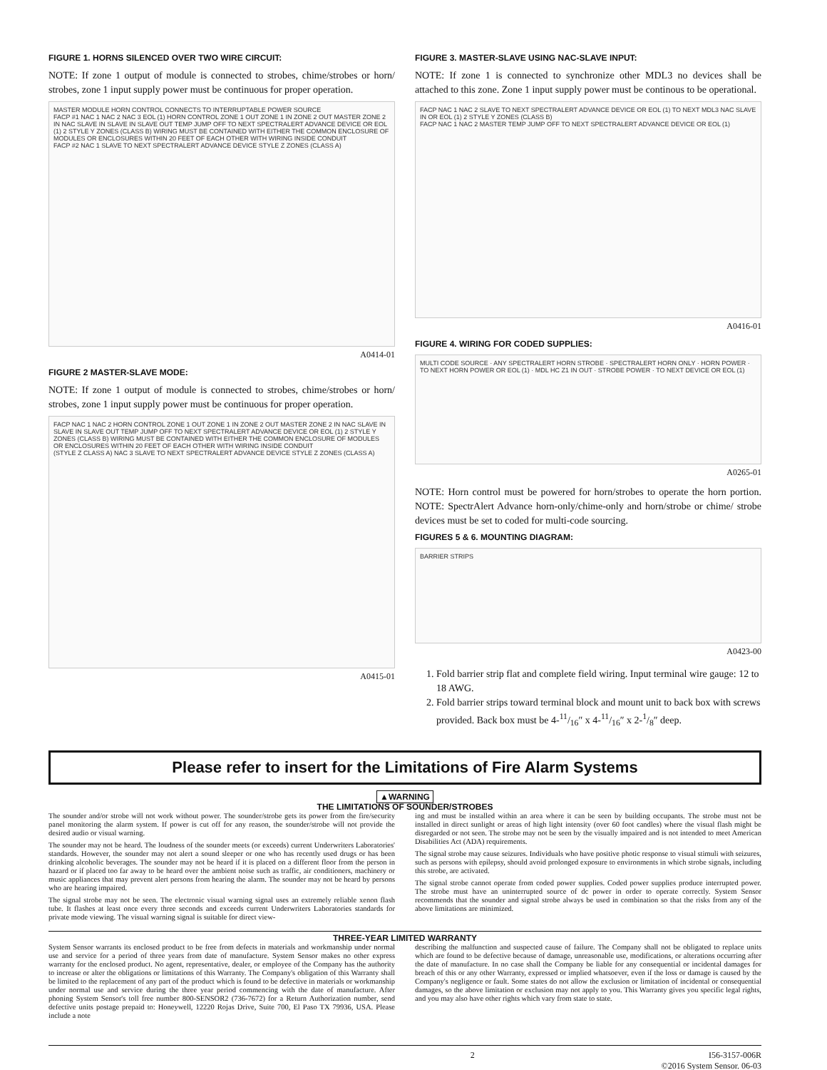FIGURE 1. HORNS SILENCED OVER TWO WIRE CIRCUIT:
NOTE: If zone 1 output of module is connected to strobes, chime/strobes or horn/ strobes, zone 1 input supply power must be continuous for proper operation.
MASTER MODULE HORN CONTROL CONNECTS TO INTERRUPTABLE POWER SOURCE
FACP #1 NAC 1 NAC 2 NAC 3 EOL (1) HORN CONTROL ZONE 1 OUT ZONE 1 IN ZONE 2 OUT MASTER ZONE 2 IN NAC SLAVE IN SLAVE IN SLAVE OUT TEMP JUMP OFF TO NEXT SPECTRALERT ADVANCE DEVICE OR EOL (1) 2 STYLE Y ZONES (CLASS B) WIRING MUST BE CONTAINED WITH EITHER THE COMMON ENCLOSURE OF MODULES OR ENCLOSURES WITHIN 20 FEET OF EACH OTHER WITH WIRING INSIDE CONDUIT
FACP #2 NAC 1 SLAVE TO NEXT SPECTRALERT ADVANCE DEVICE STYLE Z ZONES (CLASS A)
A0414-01
FIGURE 2 MASTER-SLAVE MODE:
NOTE: If zone 1 output of module is connected to strobes, chime/strobes or horn/ strobes, zone 1 input supply power must be continuous for proper operation.
FACP NAC 1 NAC 2 HORN CONTROL ZONE 1 OUT ZONE 1 IN ZONE 2 OUT MASTER ZONE 2 IN NAC SLAVE IN SLAVE IN SLAVE OUT TEMP JUMP OFF TO NEXT SPECTRALERT ADVANCE DEVICE OR EOL (1) 2 STYLE Y ZONES (CLASS B) WIRING MUST BE CONTAINED WITH EITHER THE COMMON ENCLOSURE OF MODULES OR ENCLOSURES WITHIN 20 FEET OF EACH OTHER WITH WIRING INSIDE CONDUIT
(STYLE Z CLASS A) NAC 3 SLAVE TO NEXT SPECTRALERT ADVANCE DEVICE STYLE Z ZONES (CLASS A)
A0415-01
FIGURE 3. MASTER-SLAVE USING NAC-SLAVE INPUT:
NOTE: If zone 1 is connected to synchronize other MDL3 no devices shall be attached to this zone. Zone 1 input supply power must be continous to be operational.
FACP NAC 1 NAC 2 SLAVE TO NEXT SPECTRALERT ADVANCE DEVICE OR EOL (1) TO NEXT MDL3 NAC SLAVE IN OR EOL (1) 2 STYLE Y ZONES (CLASS B)
FACP NAC 1 NAC 2 MASTER TEMP JUMP OFF TO NEXT SPECTRALERT ADVANCE DEVICE OR EOL (1)
A0416-01
FIGURE 4. WIRING FOR CODED SUPPLIES:
MULTI CODE SOURCE · ANY SPECTRALERT HORN STROBE · SPECTRALERT HORN ONLY · HORN POWER · TO NEXT HORN POWER OR EOL (1) · MDL HC Z1 IN OUT · STROBE POWER · TO NEXT DEVICE OR EOL (1)
A0265-01
NOTE: Horn control must be powered for horn/strobes to operate the horn portion. NOTE: SpectrAlert Advance horn-only/chime-only and horn/strobe or chime/ strobe devices must be set to coded for multi-code sourcing.
FIGURES 5 & 6. MOUNTING DIAGRAM:
BARRIER STRIPS
A0423-00
1. Fold barrier strip flat and complete field wiring. Input terminal wire gauge: 12 to 18 AWG.
2. Fold barrier strips toward terminal block and mount unit to back box with screws provided. Back box must be 4-11/16″ x 4-11/16″ x 2-1/8″ deep.
Please refer to insert for the Limitations of Fire Alarm Systems
▲WARNING
THE LIMITATIONS OF SOUNDER/STROBES
The sounder and/or strobe will not work without power. The sounder/strobe gets its power from the fire/security panel monitoring the alarm system. If power is cut off for any reason, the sounder/strobe will not provide the desired audio or visual warning.
The sounder may not be heard. The loudness of the sounder meets (or exceeds) current Underwriters Laboratories' standards. However, the sounder may not alert a sound sleeper or one who has recently used drugs or has been drinking alcoholic beverages. The sounder may not be heard if it is placed on a different floor from the person in hazard or if placed too far away to be heard over the ambient noise such as traffic, air conditioners, machinery or music appliances that may prevent alert persons from hearing the alarm. The sounder may not be heard by persons who are hearing impaired.
The signal strobe may not be seen. The electronic visual warning signal uses an extremely reliable xenon flash tube. It flashes at least once every three seconds and exceeds current Underwriters Laboratories standards for private mode viewing. The visual warning signal is suitable for direct view-
ing and must be installed within an area where it can be seen by building occupants. The strobe must not be installed in direct sunlight or areas of high light intensity (over 60 foot candles) where the visual flash might be disregarded or not seen. The strobe may not be seen by the visually impaired and is not intended to meet American Disabilities Act (ADA) requirements.
The signal strobe may cause seizures. Individuals who have positive photic response to visual stimuli with seizures, such as persons with epilepsy, should avoid prolonged exposure to environments in which strobe signals, including this strobe, are activated.
The signal strobe cannot operate from coded power supplies. Coded power supplies produce interrupted power. The strobe must have an uninterrupted source of dc power in order to operate correctly. System Sensor recommends that the sounder and signal strobe always be used in combination so that the risks from any of the above limitations are minimized.
THREE-YEAR LIMITED WARRANTY
System Sensor warrants its enclosed product to be free from defects in materials and workmanship under normal use and service for a period of three years from date of manufacture. System Sensor makes no other express warranty for the enclosed product. No agent, representative, dealer, or employee of the Company has the authority to increase or alter the obligations or limitations of this Warranty. The Company's obligation of this Warranty shall be limited to the replacement of any part of the product which is found to be defective in materials or workmanship under normal use and service during the three year period commencing with the date of manufacture. After phoning System Sensor's toll free number 800-SENSOR2 (736-7672) for a Return Authorization number, send defective units postage prepaid to: Honeywell, 12220 Rojas Drive, Suite 700, El Paso TX 79936, USA. Please include a note
describing the malfunction and suspected cause of failure. The Company shall not be obligated to replace units which are found to be defective because of damage, unreasonable use, modifications, or alterations occurring after the date of manufacture. In no case shall the Company be liable for any consequential or incidental damages for breach of this or any other Warranty, expressed or implied whatsoever, even if the loss or damage is caused by the Company's negligence or fault. Some states do not allow the exclusion or limitation of incidental or consequential damages, so the above limitation or exclusion may not apply to you. This Warranty gives you specific legal rights, and you may also have other rights which vary from state to state.
2 I56-3157-006R
©2016 System Sensor. 06-03